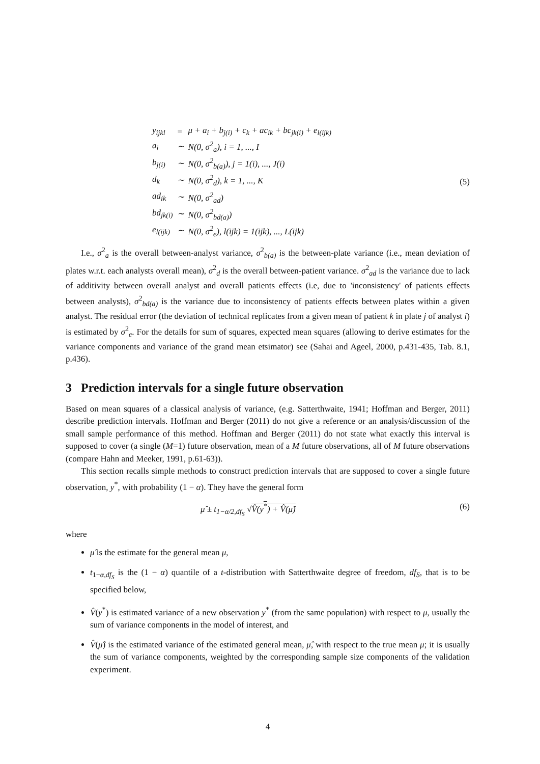| y<sub>ijkl</sub> | = | μ + a<sub>i</sub> + b<sub>j(i)</sub> + c<sub>k</sub> + ac<sub>ik</sub> + bc<sub>jk(i)</sub> + e<sub>l(ijk)</sub> |
| a<sub>i</sub> | ∼ | N(0, σ<sup>2</sup><sub>a</sub>), i = 1, ..., I |
| b<sub>j(i)</sub> | ∼ | N(0, σ<sup>2</sup><sub>b(a)</sub>), j = 1(i), ..., J(i) |
| d<sub>k</sub> | ∼ | N(0, σ<sup>2</sup><sub>d</sub>), k = 1, ..., K |
| ad<sub>ik</sub> | ∼ | N(0, σ<sup>2</sup><sub>ad</sub>) |
| bd<sub>jk(i)</sub> | ∼ | N(0, σ<sup>2</sup><sub>bd(a)</sub>) |
| e<sub>l(ijk)</sub> | ∼ | N(0, σ<sup>2</sup><sub>e</sub>), l(ijk) = 1(ijk), ..., L(ijk) |
(5)
I.e., σ<sup>2</sup><sub>a</sub> is the overall between-analyst variance, σ<sup>2</sup><sub>b(a)</sub> is the between-plate variance (i.e., mean deviation of plates w.r.t. each analysts overall mean), σ<sup>2</sup><sub>d</sub> is the overall between-patient variance. σ<sup>2</sup><sub>ad</sub> is the variance due to lack of additivity between overall analyst and overall patients effects (i.e, due to 'inconsistency' of patients effects between analysts), σ<sup>2</sup><sub>bd(a)</sub> is the variance due to inconsistency of patients effects between plates within a given analyst. The residual error (the deviation of technical replicates from a given mean of patient k in plate j of analyst i) is estimated by σ<sup>2</sup><sub>e</sub>. For the details for sum of squares, expected mean squares (allowing to derive estimates for the variance components and variance of the grand mean etsimator) see (Sahai and Ageel, 2000, p.431-435, Tab. 8.1, p.436).
3 Prediction intervals for a single future observation
Based on mean squares of a classical analysis of variance, (e.g. Satterthwaite, 1941; Hoffman and Berger, 2011) describe prediction intervals. Hoffman and Berger (2011) do not give a reference or an analysis/discussion of the small sample performance of this method. Hoffman and Berger (2011) do not state what exactly this interval is supposed to cover (a single (M=1) future observation, mean of a M future observations, all of M future observations (compare Hahn and Meeker, 1991, p.61-63)).
This section recalls simple methods to construct prediction intervals that are supposed to cover a single future observation, y<sup>*</sup>, with probability (1 − α). They have the general form
μ̂ ± t<sub>1−α/2,df<sub>S</sub></sub> √V̂(y<sup>*</sup>) + V̂(μ̂) (6)
where
μ̂ is the estimate for the general mean μ,
t<sub>1−α,df<sub>S</sub></sub> is the (1 − α) quantile of a t-distribution with Satterthwaite degree of freedom, df<sub>S</sub>, that is to be specified below,
V̂(y<sup>*</sup>) is estimated variance of a new observation y<sup>*</sup> (from the same population) with respect to μ, usually the sum of variance components in the model of interest, and
V̂(μ̂) is the estimated variance of the estimated general mean, μ̂, with respect to the true mean μ; it is usually the sum of variance components, weighted by the corresponding sample size components of the validation experiment.
4